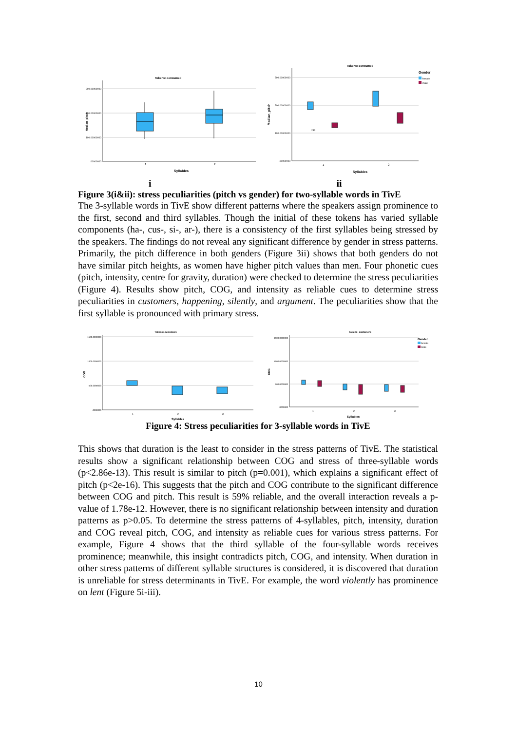Tokens: consumed
300.00000000
200.00000000
100.00000000
.00000000
1
2
Syllables
Median_pitch
Tokens: consumed
Gender
female
male
300.00000000
200.00000000
100.00000000
.00000000
233
1
2
Syllables
Median_pitch
i ii
Figure 3(i&ii): stress peculiarities (pitch vs gender) for two-syllable words in TivE
The 3-syllable words in TivE show different patterns where the speakers assign prominence to the first, second and third syllables. Though the initial of these tokens has varied syllable components (ha-, cus-, si-, ar-), there is a consistency of the first syllables being stressed by the speakers. The findings do not reveal any significant difference by gender in stress patterns. Primarily, the pitch difference in both genders (Figure 3ii) shows that both genders do not have similar pitch heights, as women have higher pitch values than men. Four phonetic cues (pitch, intensity, centre for gravity, duration) were checked to determine the stress peculiarities (Figure 4). Results show pitch, COG, and intensity as reliable cues to determine stress peculiarities in customers, happening, silently, and argument. The peculiarities show that the first syllable is pronounced with primary stress.
Tokens: customers
1500.0000000
1000.0000000
500.0000000
.0000000
1
2
3
Syllables
COG
Tokens: customers
Gender
female
male
1500.0000000
1000.0000000
500.0000000
.0000000
1
2
3
Syllables
COG
Figure 4: Stress peculiarities for 3-syllable words in TivE
This shows that duration is the least to consider in the stress patterns of TivE. The statistical results show a significant relationship between COG and stress of three-syllable words (p<2.86e-13). This result is similar to pitch (p=0.001), which explains a significant effect of pitch (p<2e-16). This suggests that the pitch and COG contribute to the significant difference between COG and pitch. This result is 59% reliable, and the overall interaction reveals a p-value of 1.78e-12. However, there is no significant relationship between intensity and duration patterns as p>0.05. To determine the stress patterns of 4-syllables, pitch, intensity, duration and COG reveal pitch, COG, and intensity as reliable cues for various stress patterns. For example, Figure 4 shows that the third syllable of the four-syllable words receives prominence; meanwhile, this insight contradicts pitch, COG, and intensity. When duration in other stress patterns of different syllable structures is considered, it is discovered that duration is unreliable for stress determinants in TivE. For example, the word violently has prominence on lent (Figure 5i-iii).
10